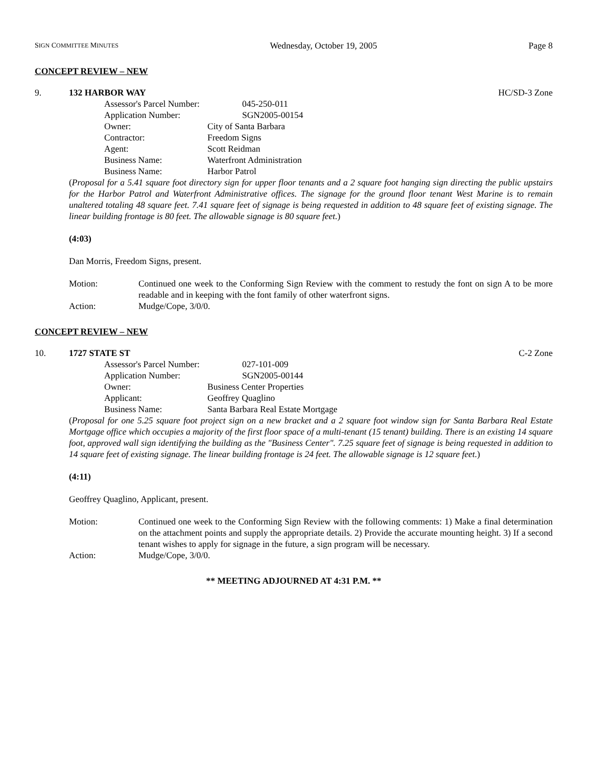SIGN COMMITTEE MINUTES Wednesday, October 19, 2005 Page 8
CONCEPT REVIEW – NEW
9. 132 HARBOR WAY HC/SD-3 Zone
Assessor's Parcel Number: 045-250-011
Application Number: SGN2005-00154
Owner: City of Santa Barbara
Contractor: Freedom Signs
Agent: Scott Reidman
Business Name: Waterfront Administration
Business Name: Harbor Patrol
(Proposal for a 5.41 square foot directory sign for upper floor tenants and a 2 square foot hanging sign directing the public upstairs for the Harbor Patrol and Waterfront Administrative offices. The signage for the ground floor tenant West Marine is to remain unaltered totaling 48 square feet. 7.41 square feet of signage is being requested in addition to 48 square feet of existing signage. The linear building frontage is 80 feet. The allowable signage is 80 square feet.)
(4:03)
Dan Morris, Freedom Signs, present.
Motion: Continued one week to the Conforming Sign Review with the comment to restudy the font on sign A to be more readable and in keeping with the font family of other waterfront signs.
Action: Mudge/Cope, 3/0/0.
CONCEPT REVIEW – NEW
10. 1727 STATE ST C-2 Zone
Assessor's Parcel Number: 027-101-009
Application Number: SGN2005-00144
Owner: Business Center Properties
Applicant: Geoffrey Quaglino
Business Name: Santa Barbara Real Estate Mortgage
(Proposal for one 5.25 square foot project sign on a new bracket and a 2 square foot window sign for Santa Barbara Real Estate Mortgage office which occupies a majority of the first floor space of a multi-tenant (15 tenant) building. There is an existing 14 square foot, approved wall sign identifying the building as the "Business Center". 7.25 square feet of signage is being requested in addition to 14 square feet of existing signage. The linear building frontage is 24 feet. The allowable signage is 12 square feet.)
(4:11)
Geoffrey Quaglino, Applicant, present.
Motion: Continued one week to the Conforming Sign Review with the following comments: 1) Make a final determination on the attachment points and supply the appropriate details. 2) Provide the accurate mounting height. 3) If a second tenant wishes to apply for signage in the future, a sign program will be necessary.
Action: Mudge/Cope, 3/0/0.
** MEETING ADJOURNED AT 4:31 P.M. **